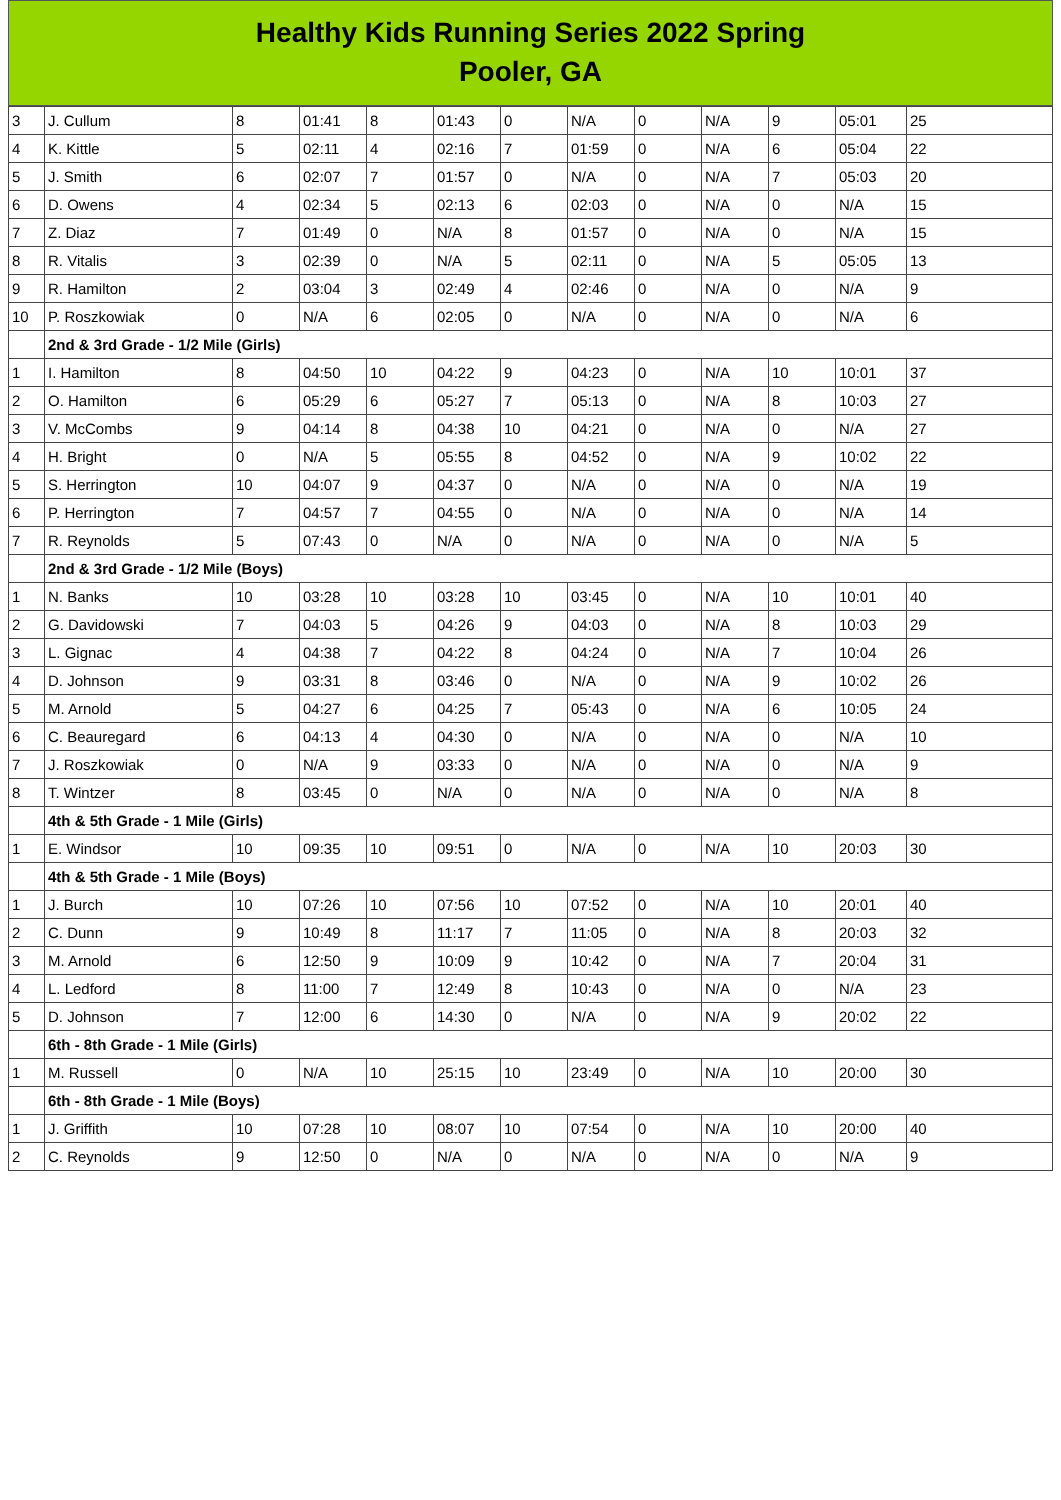Healthy Kids Running Series 2022 Spring
Pooler, GA
| 3 | J. Cullum | 8 | 01:41 | 8 | 01:43 | 0 | N/A | 0 | N/A | 9 | 05:01 | 25 |
| 4 | K. Kittle | 5 | 02:11 | 4 | 02:16 | 7 | 01:59 | 0 | N/A | 6 | 05:04 | 22 |
| 5 | J. Smith | 6 | 02:07 | 7 | 01:57 | 0 | N/A | 0 | N/A | 7 | 05:03 | 20 |
| 6 | D. Owens | 4 | 02:34 | 5 | 02:13 | 6 | 02:03 | 0 | N/A | 0 | N/A | 15 |
| 7 | Z. Diaz | 7 | 01:49 | 0 | N/A | 8 | 01:57 | 0 | N/A | 0 | N/A | 15 |
| 8 | R. Vitalis | 3 | 02:39 | 0 | N/A | 5 | 02:11 | 0 | N/A | 5 | 05:05 | 13 |
| 9 | R. Hamilton | 2 | 03:04 | 3 | 02:49 | 4 | 02:46 | 0 | N/A | 0 | N/A | 9 |
| 10 | P. Roszkowiak | 0 | N/A | 6 | 02:05 | 0 | N/A | 0 | N/A | 0 | N/A | 6 |
| | 2nd & 3rd Grade - 1/2 Mile (Girls) | | | | | | | | | | | |
| 1 | I. Hamilton | 8 | 04:50 | 10 | 04:22 | 9 | 04:23 | 0 | N/A | 10 | 10:01 | 37 |
| 2 | O. Hamilton | 6 | 05:29 | 6 | 05:27 | 7 | 05:13 | 0 | N/A | 8 | 10:03 | 27 |
| 3 | V. McCombs | 9 | 04:14 | 8 | 04:38 | 10 | 04:21 | 0 | N/A | 0 | N/A | 27 |
| 4 | H. Bright | 0 | N/A | 5 | 05:55 | 8 | 04:52 | 0 | N/A | 9 | 10:02 | 22 |
| 5 | S. Herrington | 10 | 04:07 | 9 | 04:37 | 0 | N/A | 0 | N/A | 0 | N/A | 19 |
| 6 | P. Herrington | 7 | 04:57 | 7 | 04:55 | 0 | N/A | 0 | N/A | 0 | N/A | 14 |
| 7 | R. Reynolds | 5 | 07:43 | 0 | N/A | 0 | N/A | 0 | N/A | 0 | N/A | 5 |
| | 2nd & 3rd Grade - 1/2 Mile (Boys) | | | | | | | | | | | |
| 1 | N. Banks | 10 | 03:28 | 10 | 03:28 | 10 | 03:45 | 0 | N/A | 10 | 10:01 | 40 |
| 2 | G. Davidowski | 7 | 04:03 | 5 | 04:26 | 9 | 04:03 | 0 | N/A | 8 | 10:03 | 29 |
| 3 | L. Gignac | 4 | 04:38 | 7 | 04:22 | 8 | 04:24 | 0 | N/A | 7 | 10:04 | 26 |
| 4 | D. Johnson | 9 | 03:31 | 8 | 03:46 | 0 | N/A | 0 | N/A | 9 | 10:02 | 26 |
| 5 | M. Arnold | 5 | 04:27 | 6 | 04:25 | 7 | 05:43 | 0 | N/A | 6 | 10:05 | 24 |
| 6 | C. Beauregard | 6 | 04:13 | 4 | 04:30 | 0 | N/A | 0 | N/A | 0 | N/A | 10 |
| 7 | J. Roszkowiak | 0 | N/A | 9 | 03:33 | 0 | N/A | 0 | N/A | 0 | N/A | 9 |
| 8 | T. Wintzer | 8 | 03:45 | 0 | N/A | 0 | N/A | 0 | N/A | 0 | N/A | 8 |
| | 4th & 5th Grade - 1 Mile (Girls) | | | | | | | | | | | |
| 1 | E. Windsor | 10 | 09:35 | 10 | 09:51 | 0 | N/A | 0 | N/A | 10 | 20:03 | 30 |
| | 4th & 5th Grade - 1 Mile (Boys) | | | | | | | | | | | |
| 1 | J. Burch | 10 | 07:26 | 10 | 07:56 | 10 | 07:52 | 0 | N/A | 10 | 20:01 | 40 |
| 2 | C. Dunn | 9 | 10:49 | 8 | 11:17 | 7 | 11:05 | 0 | N/A | 8 | 20:03 | 32 |
| 3 | M. Arnold | 6 | 12:50 | 9 | 10:09 | 9 | 10:42 | 0 | N/A | 7 | 20:04 | 31 |
| 4 | L. Ledford | 8 | 11:00 | 7 | 12:49 | 8 | 10:43 | 0 | N/A | 0 | N/A | 23 |
| 5 | D. Johnson | 7 | 12:00 | 6 | 14:30 | 0 | N/A | 0 | N/A | 9 | 20:02 | 22 |
| | 6th - 8th Grade - 1 Mile (Girls) | | | | | | | | | | | |
| 1 | M. Russell | 0 | N/A | 10 | 25:15 | 10 | 23:49 | 0 | N/A | 10 | 20:00 | 30 |
| | 6th - 8th Grade - 1 Mile (Boys) | | | | | | | | | | | |
| 1 | J. Griffith | 10 | 07:28 | 10 | 08:07 | 10 | 07:54 | 0 | N/A | 10 | 20:00 | 40 |
| 2 | C. Reynolds | 9 | 12:50 | 0 | N/A | 0 | N/A | 0 | N/A | 0 | N/A | 9 |